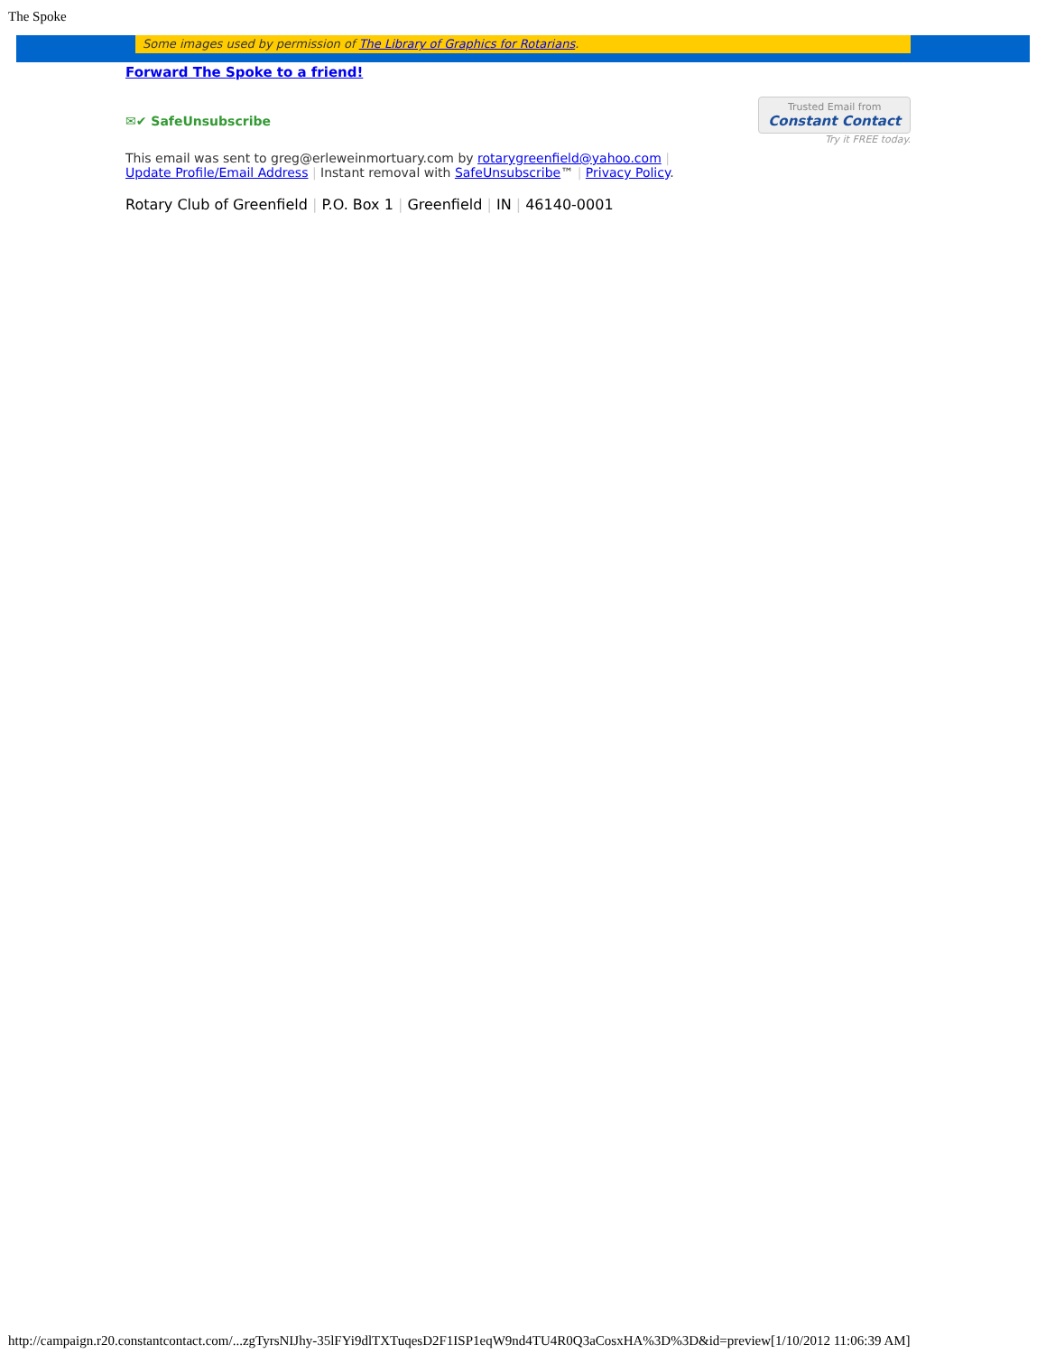The Spoke
Some images used by permission of The Library of Graphics for Rotarians.
Forward The Spoke to a friend!
✉✔ SafeUnsubscribe
Trusted Email from
Constant Contact
Try it FREE today.
This email was sent to greg@erleweinmortuary.com by rotarygreenfield@yahoo.com |
Update Profile/Email Address | Instant removal with SafeUnsubscribe™ | Privacy Policy.
Rotary Club of Greenfield | P.O. Box 1 | Greenfield | IN | 46140-0001
http://campaign.r20.constantcontact.com/...zgTyrsNIJhy-35lFYi9dlTXTuqesD2F1ISP1eqW9nd4TU4R0Q3aCosxHA%3D%3D&id=preview[1/10/2012 11:06:39 AM]